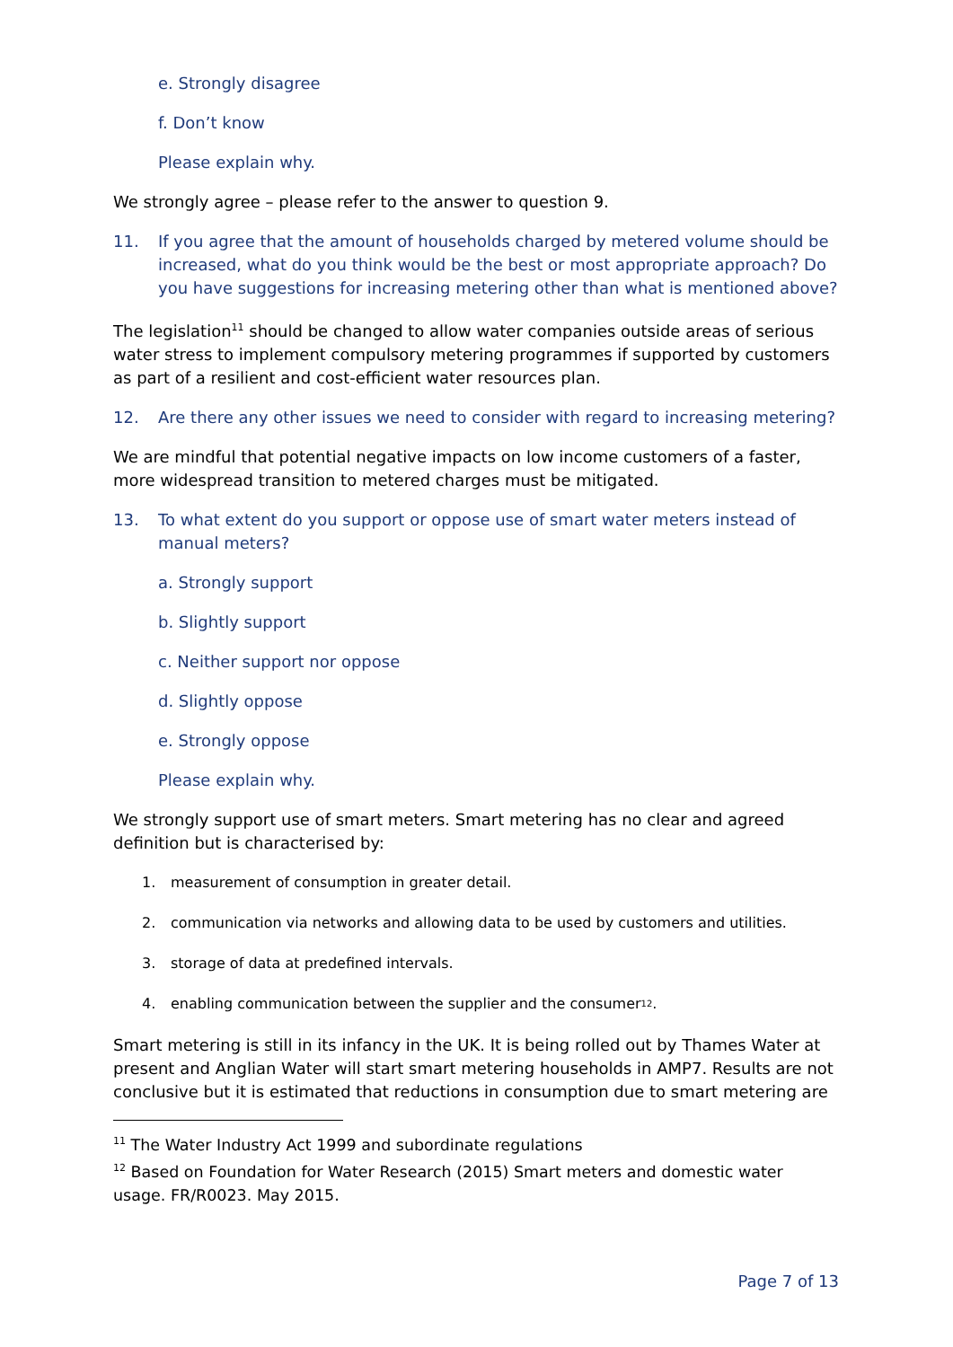e. Strongly disagree
f. Don’t know
Please explain why.
We strongly agree – please refer to the answer to question 9.
11. If you agree that the amount of households charged by metered volume should be increased, what do you think would be the best or most appropriate approach? Do you have suggestions for increasing metering other than what is mentioned above?
The legislation<sup>11</sup> should be changed to allow water companies outside areas of serious water stress to implement compulsory metering programmes if supported by customers as part of a resilient and cost-efficient water resources plan.
12. Are there any other issues we need to consider with regard to increasing metering?
We are mindful that potential negative impacts on low income customers of a faster, more widespread transition to metered charges must be mitigated.
13. To what extent do you support or oppose use of smart water meters instead of manual meters?
a. Strongly support
b. Slightly support
c. Neither support nor oppose
d. Slightly oppose
e. Strongly oppose
Please explain why.
We strongly support use of smart meters. Smart metering has no clear and agreed definition but is characterised by:
1. measurement of consumption in greater detail.
2. communication via networks and allowing data to be used by customers and utilities.
3. storage of data at predefined intervals.
4. enabling communication between the supplier and the consumer<sup>12</sup>.
Smart metering is still in its infancy in the UK. It is being rolled out by Thames Water at present and Anglian Water will start smart metering households in AMP7. Results are not conclusive but it is estimated that reductions in consumption due to smart metering are
<sup>11</sup> The Water Industry Act 1999 and subordinate regulations
<sup>12</sup> Based on Foundation for Water Research (2015) Smart meters and domestic water usage. FR/R0023. May 2015.
Page 7 of 13